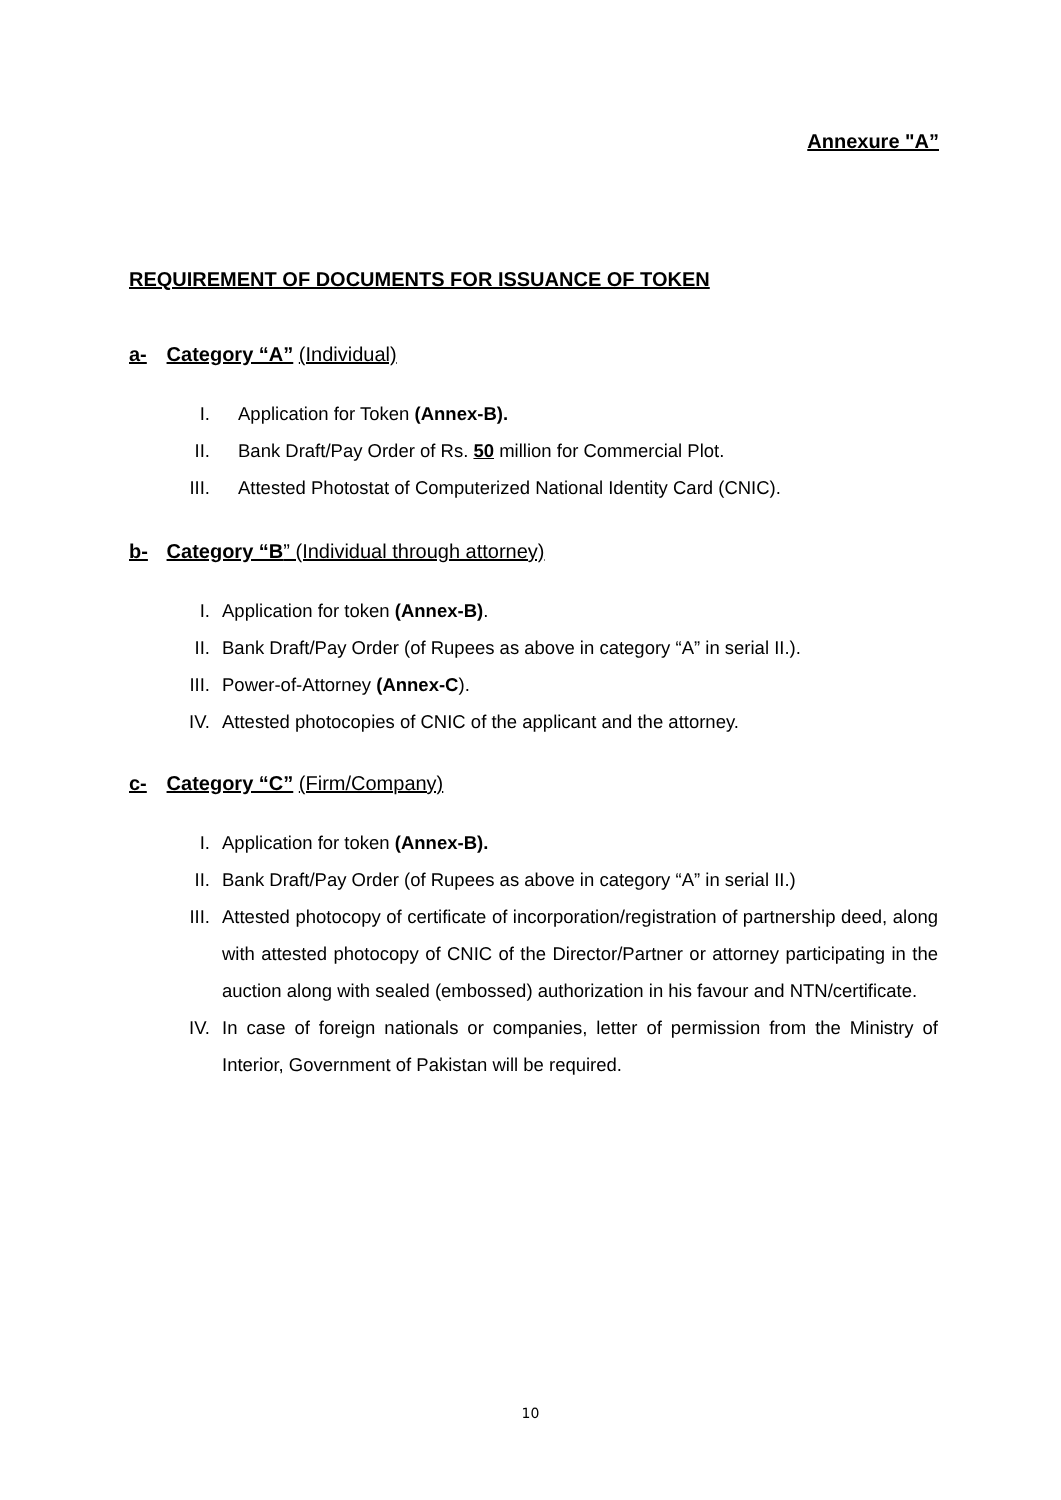Annexure "A”
REQUIREMENT OF DOCUMENTS FOR ISSUANCE OF TOKEN
a- Category “A” (Individual)
I. Application for Token (Annex-B).
II. Bank Draft/Pay Order of Rs. 50 million for Commercial Plot.
III. Attested Photostat of Computerized National Identity Card (CNIC).
b- Category “B” (Individual through attorney)
I. Application for token (Annex-B).
II. Bank Draft/Pay Order (of Rupees as above in category “A” in serial II.).
III. Power-of-Attorney (Annex-C).
IV. Attested photocopies of CNIC of the applicant and the attorney.
c- Category “C” (Firm/Company)
I. Application for token (Annex-B).
II. Bank Draft/Pay Order (of Rupees as above in category “A” in serial II.)
III. Attested photocopy of certificate of incorporation/registration of partnership deed, along with attested photocopy of CNIC of the Director/Partner or attorney participating in the auction along with sealed (embossed) authorization in his favour and NTN/certificate.
IV. In case of foreign nationals or companies, letter of permission from the Ministry of Interior, Government of Pakistan will be required.
10